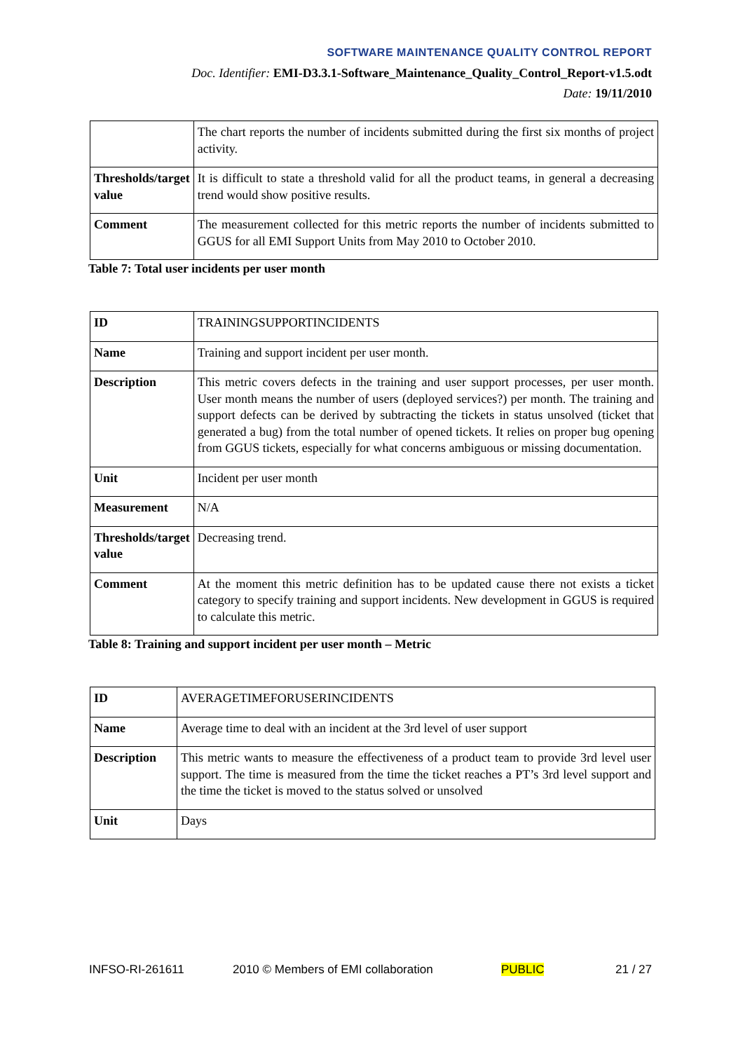SOFTWARE MAINTENANCE QUALITY CONTROL REPORT
Doc. Identifier: EMI-D3.3.1-Software_Maintenance_Quality_Control_Report-v1.5.odt
Date: 19/11/2010
| | The chart reports the number of incidents submitted during the first six months of project activity. |
| Thresholds/target value | It is difficult to state a threshold valid for all the product teams, in general a decreasing trend would show positive results. |
| Comment | The measurement collected for this metric reports the number of incidents submitted to GGUS for all EMI Support Units from May 2010 to October 2010. |
Table 7: Total user incidents per user month
| ID | TRAININGSUPPORTINCIDENTS |
| Name | Training and support incident per user month. |
| Description | This metric covers defects in the training and user support processes, per user month. User month means the number of users (deployed services?) per month. The training and support defects can be derived by subtracting the tickets in status unsolved (ticket that generated a bug) from the total number of opened tickets. It relies on proper bug opening from GGUS tickets, especially for what concerns ambiguous or missing documentation. |
| Unit | Incident per user month |
| Measurement | N/A |
| Thresholds/target value | Decreasing trend. |
| Comment | At the moment this metric definition has to be updated cause there not exists a ticket category to specify training and support incidents. New development in GGUS is required to calculate this metric. |
Table 8: Training and support incident per user month – Metric
| ID | AVERAGETIMEFORUSERINCIDENTS |
| Name | Average time to deal with an incident at the 3rd level of user support |
| Description | This metric wants to measure the effectiveness of a product team to provide 3rd level user support. The time is measured from the time the ticket reaches a PT’s 3rd level support and the time the ticket is moved to the status solved or unsolved |
| Unit | Days |
INFSO-RI-261611 2010 © Members of EMI collaboration PUBLIC 21 / 27